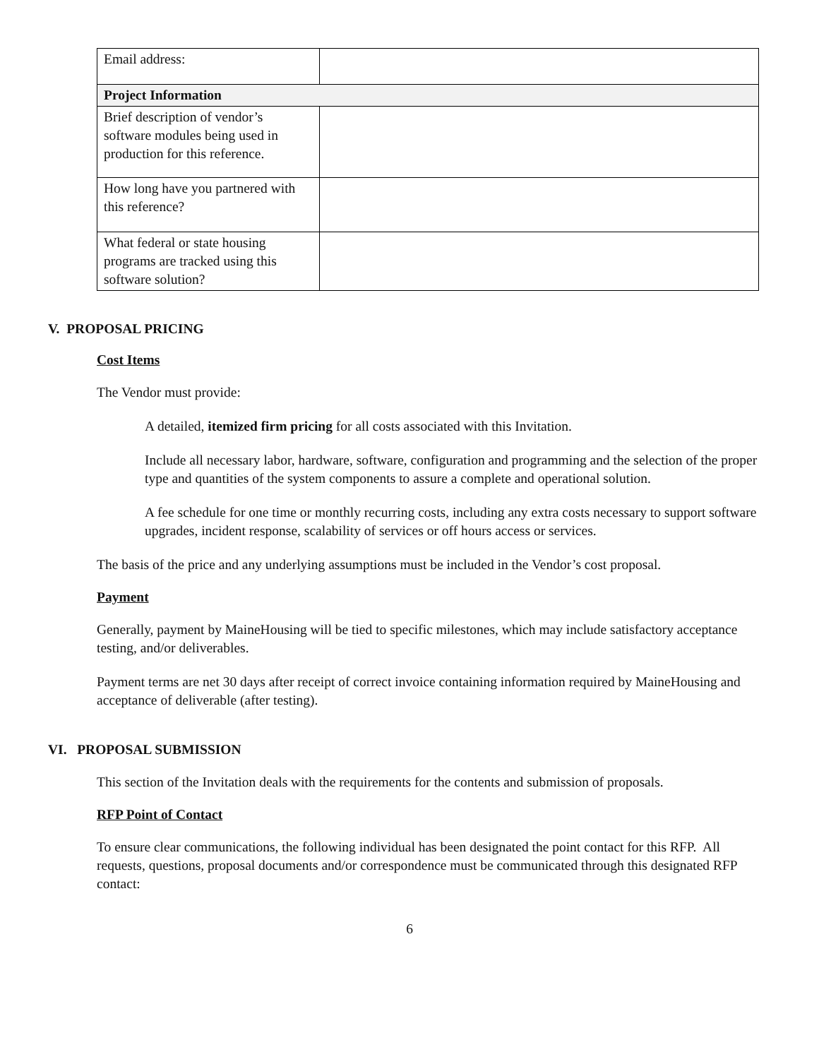| Email address: | |
| Project Information | |
| Brief description of vendor’s software modules being used in production for this reference. | |
| How long have you partnered with this reference? | |
| What federal or state housing programs are tracked using this software solution? | |
V. PROPOSAL PRICING
Cost Items
The Vendor must provide:
A detailed, itemized firm pricing for all costs associated with this Invitation.
Include all necessary labor, hardware, software, configuration and programming and the selection of the proper type and quantities of the system components to assure a complete and operational solution.
A fee schedule for one time or monthly recurring costs, including any extra costs necessary to support software upgrades, incident response, scalability of services or off hours access or services.
The basis of the price and any underlying assumptions must be included in the Vendor’s cost proposal.
Payment
Generally, payment by MaineHousing will be tied to specific milestones, which may include satisfactory acceptance testing, and/or deliverables.
Payment terms are net 30 days after receipt of correct invoice containing information required by MaineHousing and acceptance of deliverable (after testing).
VI. PROPOSAL SUBMISSION
This section of the Invitation deals with the requirements for the contents and submission of proposals.
RFP Point of Contact
To ensure clear communications, the following individual has been designated the point contact for this RFP. All requests, questions, proposal documents and/or correspondence must be communicated through this designated RFP contact:
6